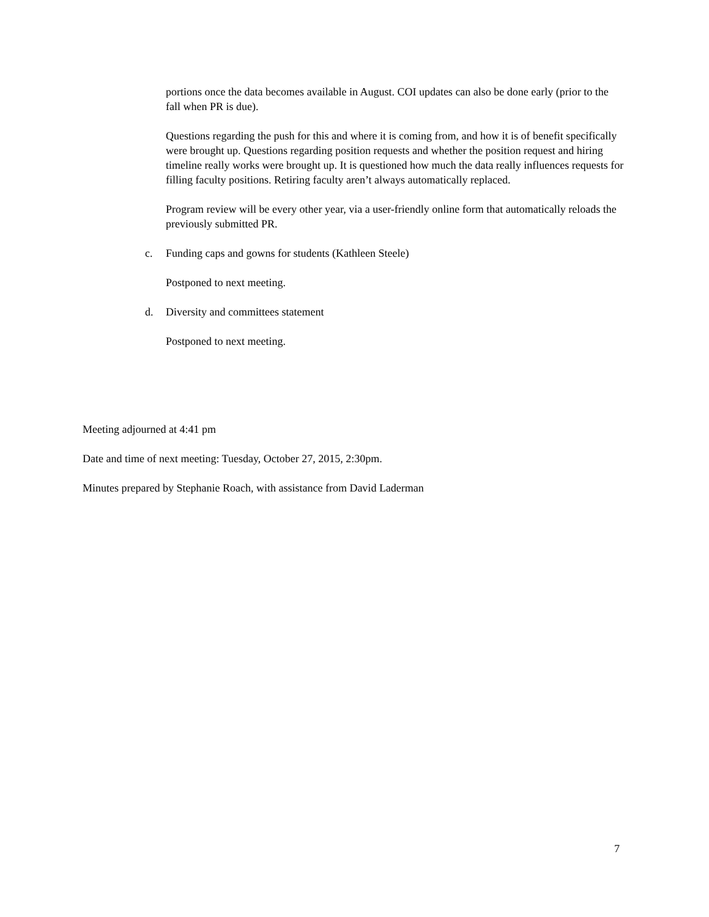portions once the data becomes available in August. COI updates can also be done early (prior to the fall when PR is due).
Questions regarding the push for this and where it is coming from, and how it is of benefit specifically were brought up. Questions regarding position requests and whether the position request and hiring timeline really works were brought up. It is questioned how much the data really influences requests for filling faculty positions. Retiring faculty aren’t always automatically replaced.
Program review will be every other year, via a user-friendly online form that automatically reloads the previously submitted PR.
c. Funding caps and gowns for students (Kathleen Steele)
Postponed to next meeting.
d. Diversity and committees statement
Postponed to next meeting.
Meeting adjourned at 4:41 pm
Date and time of next meeting: Tuesday, October 27, 2015, 2:30pm.
Minutes prepared by Stephanie Roach, with assistance from David Laderman
7